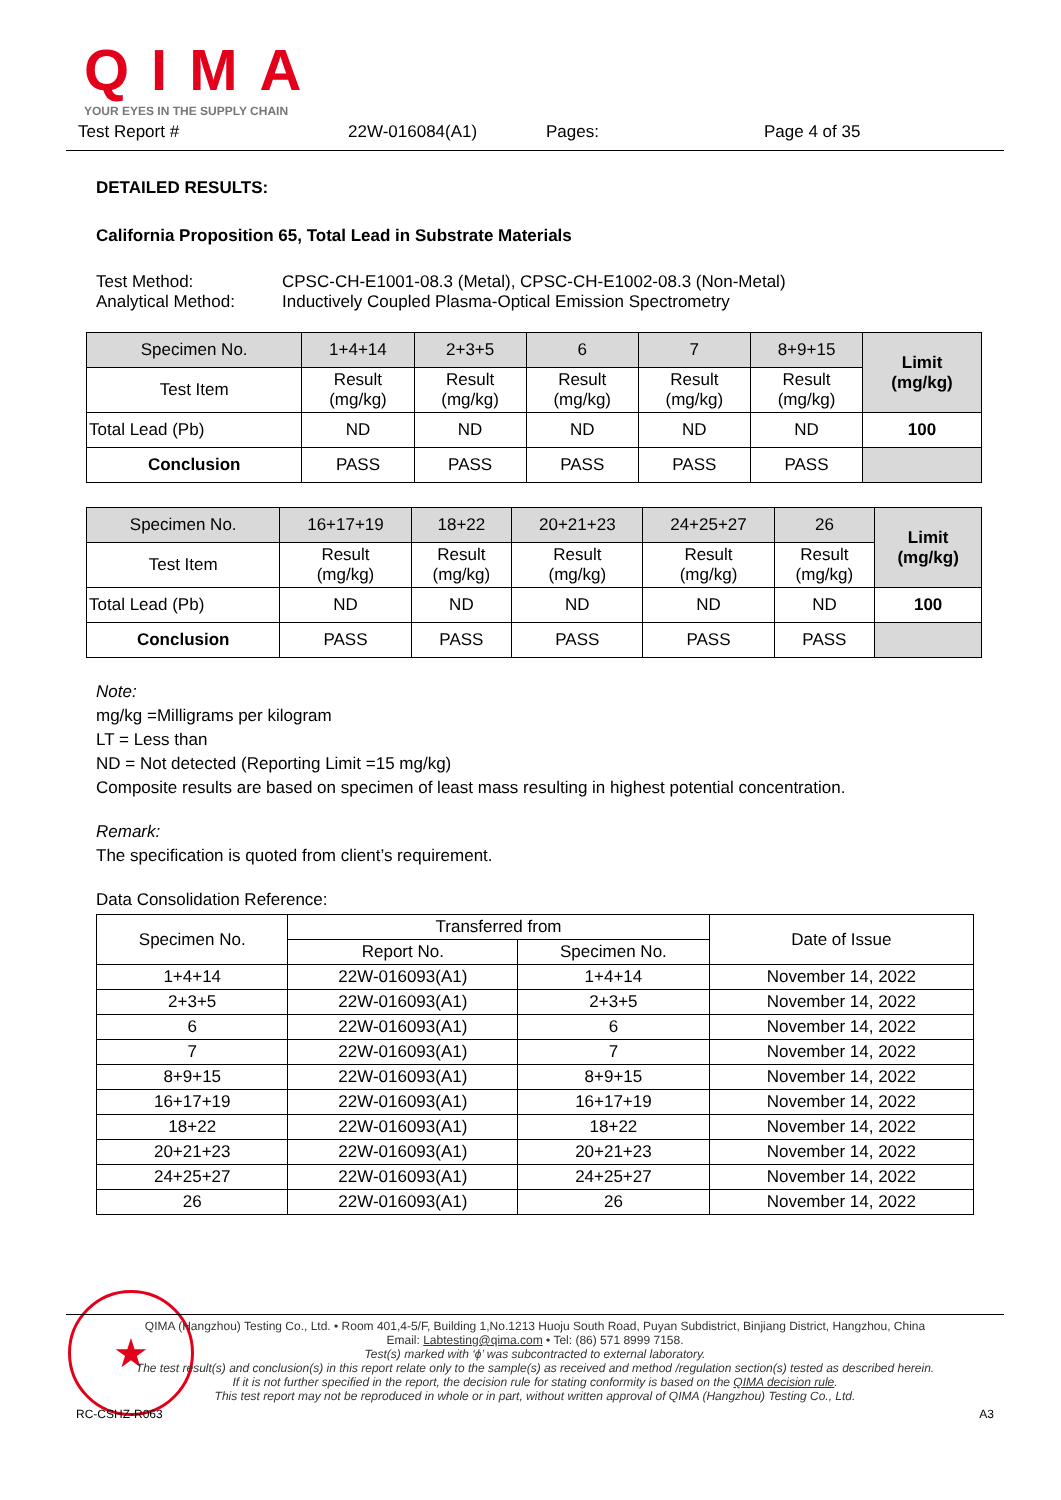QIMA
YOUR EYES IN THE SUPPLY CHAIN
Test Report # 22W-016084(A1) Pages: Page 4 of 35
DETAILED RESULTS:
California Proposition 65, Total Lead in Substrate Materials
| Test Method: | CPSC-CH-E1001-08.3 (Metal), CPSC-CH-E1002-08.3 (Non-Metal) |
| Analytical Method: | Inductively Coupled Plasma-Optical Emission Spectrometry |
| Specimen No. | 1+4+14 | 2+3+5 | 6 | 7 | 8+9+15 | Limit (mg/kg) |
| --- | --- | --- | --- | --- | --- | --- |
| Test Item | Result (mg/kg) | Result (mg/kg) | Result (mg/kg) | Result (mg/kg) | Result (mg/kg) | |
| Total Lead (Pb) | ND | ND | ND | ND | ND | 100 |
| Conclusion | PASS | PASS | PASS | PASS | PASS | |
| Specimen No. | 16+17+19 | 18+22 | 20+21+23 | 24+25+27 | 26 | Limit (mg/kg) |
| --- | --- | --- | --- | --- | --- | --- |
| Test Item | Result (mg/kg) | Result (mg/kg) | Result (mg/kg) | Result (mg/kg) | Result (mg/kg) | |
| Total Lead (Pb) | ND | ND | ND | ND | ND | 100 |
| Conclusion | PASS | PASS | PASS | PASS | PASS | |
Note:
mg/kg =Milligrams per kilogram
LT = Less than
ND = Not detected (Reporting Limit =15 mg/kg)
Composite results are based on specimen of least mass resulting in highest potential concentration.
Remark:
The specification is quoted from client’s requirement.
Data Consolidation Reference:
| Specimen No. | Transferred from | | Date of Issue |
| | Report No. | Specimen No. | |
| 1+4+14 | 22W-016093(A1) | 1+4+14 | November 14, 2022 |
| 2+3+5 | 22W-016093(A1) | 2+3+5 | November 14, 2022 |
| 6 | 22W-016093(A1) | 6 | November 14, 2022 |
| 7 | 22W-016093(A1) | 7 | November 14, 2022 |
| 8+9+15 | 22W-016093(A1) | 8+9+15 | November 14, 2022 |
| 16+17+19 | 22W-016093(A1) | 16+17+19 | November 14, 2022 |
| 18+22 | 22W-016093(A1) | 18+22 | November 14, 2022 |
| 20+21+23 | 22W-016093(A1) | 20+21+23 | November 14, 2022 |
| 24+25+27 | 22W-016093(A1) | 24+25+27 | November 14, 2022 |
| 26 | 22W-016093(A1) | 26 | November 14, 2022 |
★
QIMA (Hangzhou) Testing Co., Ltd. • Room 401,4-5/F, Building 1,No.1213 Huoju South Road, Puyan Subdistrict, Binjiang District, Hangzhou, China
Email: Labtesting@qima.com • Tel: (86) 571 8999 7158.
Test(s) marked with ‘ϕ’ was subcontracted to external laboratory.
The test result(s) and conclusion(s) in this report relate only to the sample(s) as received and method /regulation section(s) tested as described herein.
If it is not further specified in the report, the decision rule for stating conformity is based on the QIMA decision rule.
This test report may not be reproduced in whole or in part, without written approval of QIMA (Hangzhou) Testing Co., Ltd.
RC-CSHZ-R063 A3